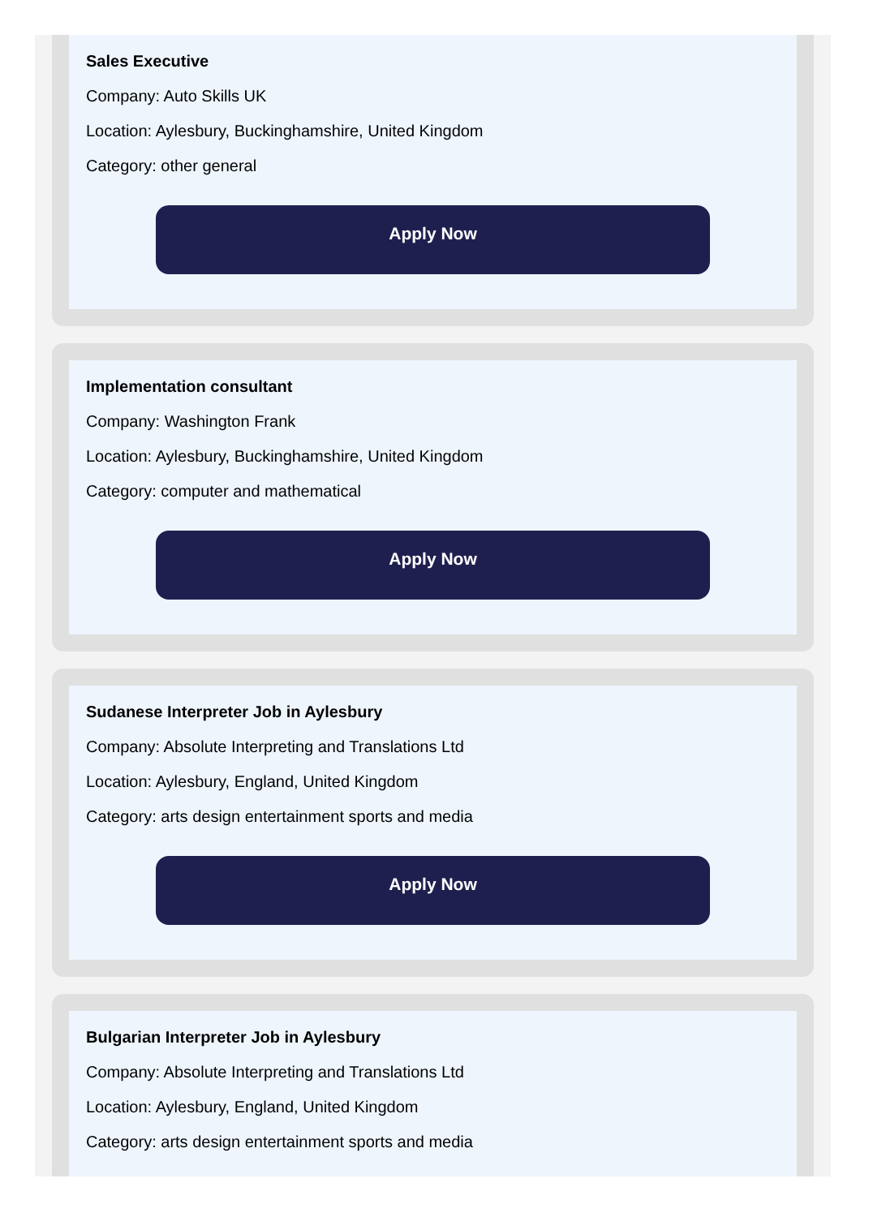Sales Executive
Company: Auto Skills UK
Location: Aylesbury, Buckinghamshire, United Kingdom
Category: other general
Apply Now
Implementation consultant
Company: Washington Frank
Location: Aylesbury, Buckinghamshire, United Kingdom
Category: computer and mathematical
Apply Now
Sudanese Interpreter Job in Aylesbury
Company: Absolute Interpreting and Translations Ltd
Location: Aylesbury, England, United Kingdom
Category: arts design entertainment sports and media
Apply Now
Bulgarian Interpreter Job in Aylesbury
Company: Absolute Interpreting and Translations Ltd
Location: Aylesbury, England, United Kingdom
Category: arts design entertainment sports and media